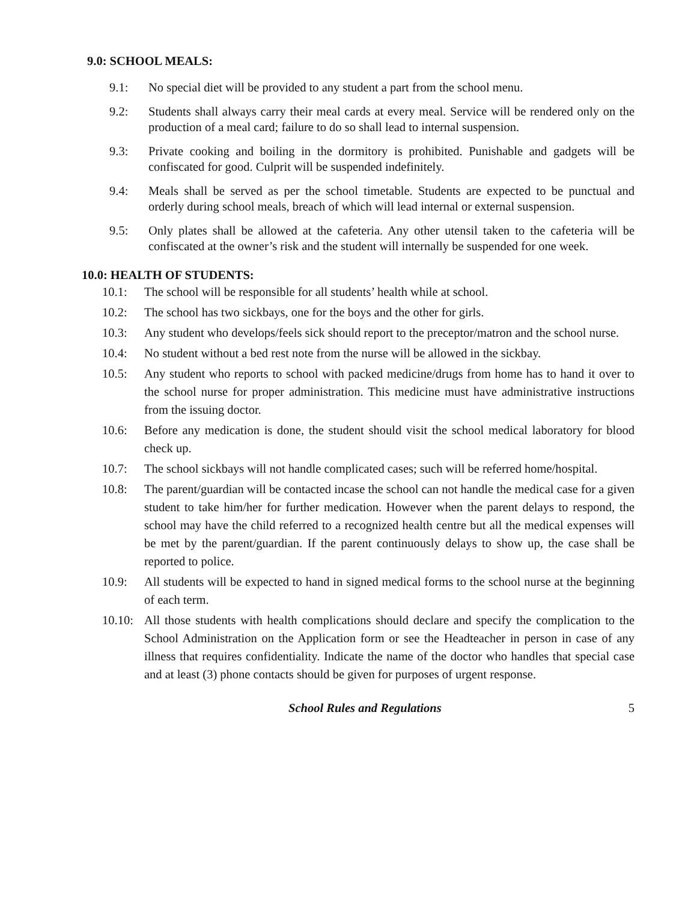9.0: SCHOOL MEALS:
9.1: No special diet will be provided to any student a part from the school menu.
9.2: Students shall always carry their meal cards at every meal. Service will be rendered only on the production of a meal card; failure to do so shall lead to internal suspension.
9.3: Private cooking and boiling in the dormitory is prohibited. Punishable and gadgets will be confiscated for good. Culprit will be suspended indefinitely.
9.4: Meals shall be served as per the school timetable. Students are expected to be punctual and orderly during school meals, breach of which will lead internal or external suspension.
9.5: Only plates shall be allowed at the cafeteria. Any other utensil taken to the cafeteria will be confiscated at the owner’s risk and the student will internally be suspended for one week.
10.0: HEALTH OF STUDENTS:
10.1: The school will be responsible for all students’ health while at school.
10.2: The school has two sickbays, one for the boys and the other for girls.
10.3: Any student who develops/feels sick should report to the preceptor/matron and the school nurse.
10.4: No student without a bed rest note from the nurse will be allowed in the sickbay.
10.5: Any student who reports to school with packed medicine/drugs from home has to hand it over to the school nurse for proper administration. This medicine must have administrative instructions from the issuing doctor.
10.6: Before any medication is done, the student should visit the school medical laboratory for blood check up.
10.7: The school sickbays will not handle complicated cases; such will be referred home/hospital.
10.8: The parent/guardian will be contacted incase the school can not handle the medical case for a given student to take him/her for further medication. However when the parent delays to respond, the school may have the child referred to a recognized health centre but all the medical expenses will be met by the parent/guardian. If the parent continuously delays to show up, the case shall be reported to police.
10.9: All students will be expected to hand in signed medical forms to the school nurse at the beginning of each term.
10.10: All those students with health complications should declare and specify the complication to the School Administration on the Application form or see the Headteacher in person in case of any illness that requires confidentiality. Indicate the name of the doctor who handles that special case and at least (3) phone contacts should be given for purposes of urgent response.
School Rules and Regulations 5